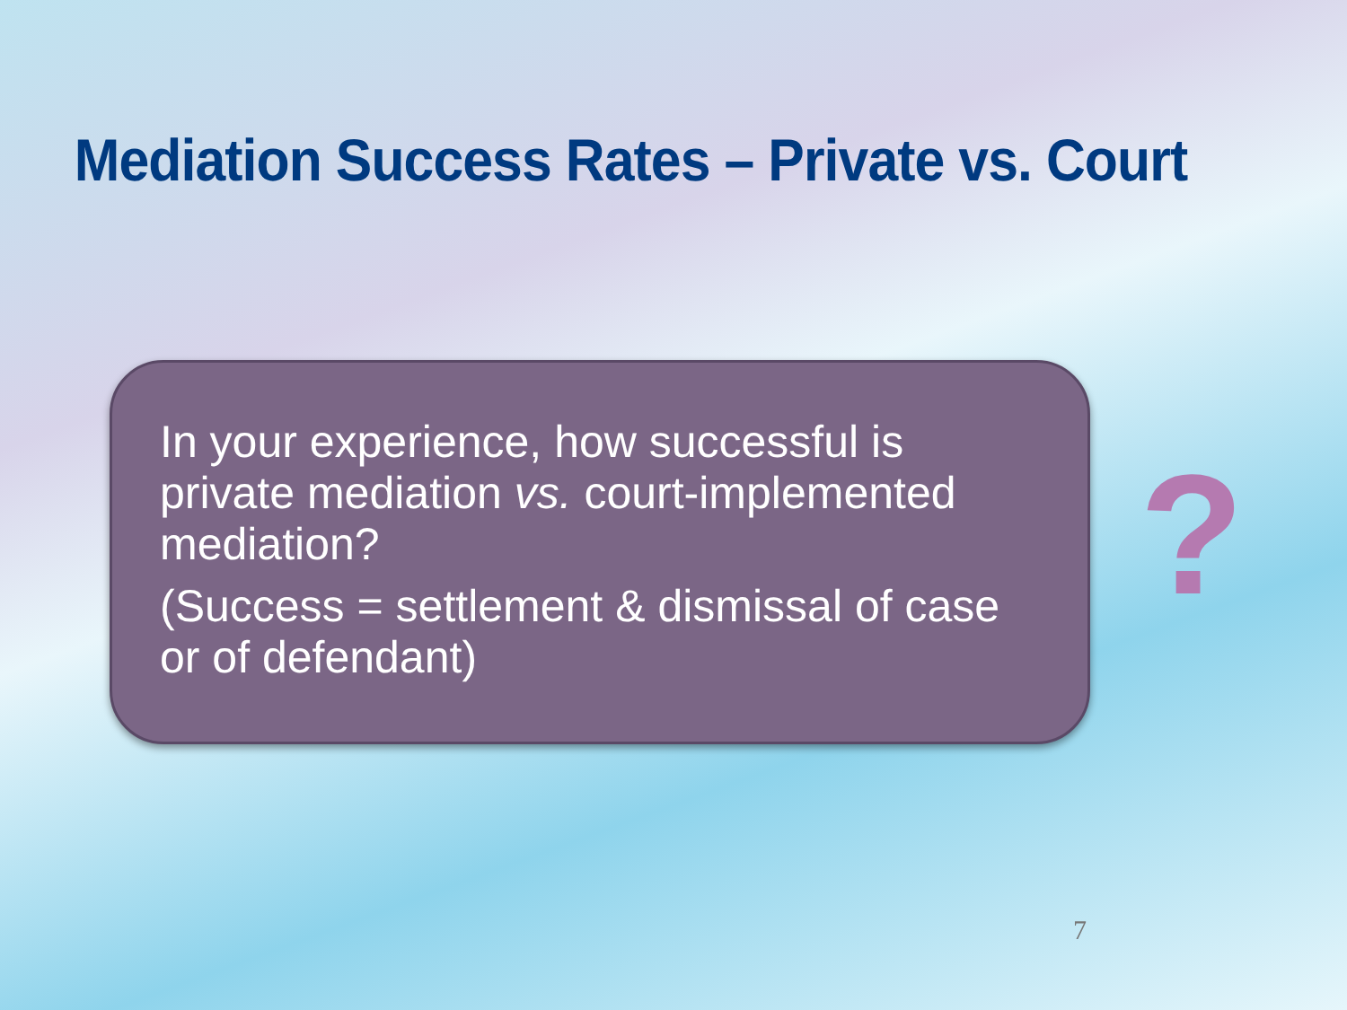Mediation Success Rates – Private vs. Court
In your experience, how successful is private mediation vs. court-implemented mediation?
(Success = settlement & dismissal of case or of defendant)
?
7